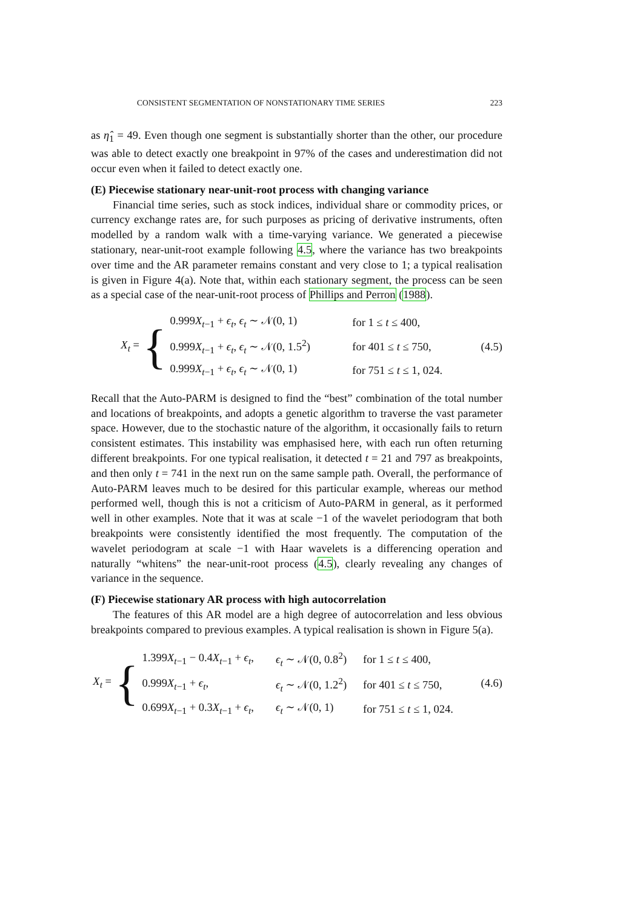CONSISTENT SEGMENTATION OF NONSTATIONARY TIME SERIES 223
as η̂<sub>1</sub> = 49. Even though one segment is substantially shorter than the other, our procedure was able to detect exactly one breakpoint in 97% of the cases and underestimation did not occur even when it failed to detect exactly one.
(E) Piecewise stationary near-unit-root process with changing variance
Financial time series, such as stock indices, individual share or commodity prices, or currency exchange rates are, for such purposes as pricing of derivative instruments, often modelled by a random walk with a time-varying variance. We generated a piecewise stationary, near-unit-root example following 4.5, where the variance has two breakpoints over time and the AR parameter remains constant and very close to 1; a typical realisation is given in Figure 4(a). Note that, within each stationary segment, the process can be seen as a special case of the near-unit-root process of Phillips and Perron (1988).
X<sub>t</sub> =
{
| 0.999 X<sub>t−1</sub> + ϵ<sub>t</sub> , ϵ<sub>t</sub> ∼ 𝒩(0, 1) | for 1 ≤ t ≤ 400, |
| 0.999 X<sub>t−1</sub> + ϵ<sub>t</sub> , ϵ<sub>t</sub> ∼ 𝒩(0, 1.5<sup>2</sup>) | for 401 ≤ t ≤ 750, |
| 0.999 X<sub>t−1</sub> + ϵ<sub>t</sub> , ϵ<sub>t</sub> ∼ 𝒩(0, 1) | for 751 ≤ t ≤ 1, 024. |
(4.5)
Recall that the Auto-PARM is designed to find the “best” combination of the total number and locations of breakpoints, and adopts a genetic algorithm to traverse the vast parameter space. However, due to the stochastic nature of the algorithm, it occasionally fails to return consistent estimates. This instability was emphasised here, with each run often returning different breakpoints. For one typical realisation, it detected t = 21 and 797 as breakpoints, and then only t = 741 in the next run on the same sample path. Overall, the performance of Auto-PARM leaves much to be desired for this particular example, whereas our method performed well, though this is not a criticism of Auto-PARM in general, as it performed well in other examples. Note that it was at scale −1 of the wavelet periodogram that both breakpoints were consistently identified the most frequently. The computation of the wavelet periodogram at scale −1 with Haar wavelets is a differencing operation and naturally “whitens” the near-unit-root process (4.5), clearly revealing any changes of variance in the sequence.
(F) Piecewise stationary AR process with high autocorrelation
The features of this AR model are a high degree of autocorrelation and less obvious breakpoints compared to previous examples. A typical realisation is shown in Figure 5(a).
X<sub>t</sub> =
{
| 1.399 X<sub>t−1</sub> − 0.4 X<sub>t−1</sub> + ϵ<sub>t</sub> , | ϵ<sub>t</sub> ∼ 𝒩(0, 0.8<sup>2</sup>) | for 1 ≤ t ≤ 400, |
| 0.999 X<sub>t−1</sub> + ϵ<sub>t</sub> , | ϵ<sub>t</sub> ∼ 𝒩(0, 1.2<sup>2</sup>) | for 401 ≤ t ≤ 750, |
| 0.699 X<sub>t−1</sub> + 0.3 X<sub>t−1</sub> + ϵ<sub>t</sub> , | ϵ<sub>t</sub> ∼ 𝒩(0, 1) | for 751 ≤ t ≤ 1, 024. |
(4.6)